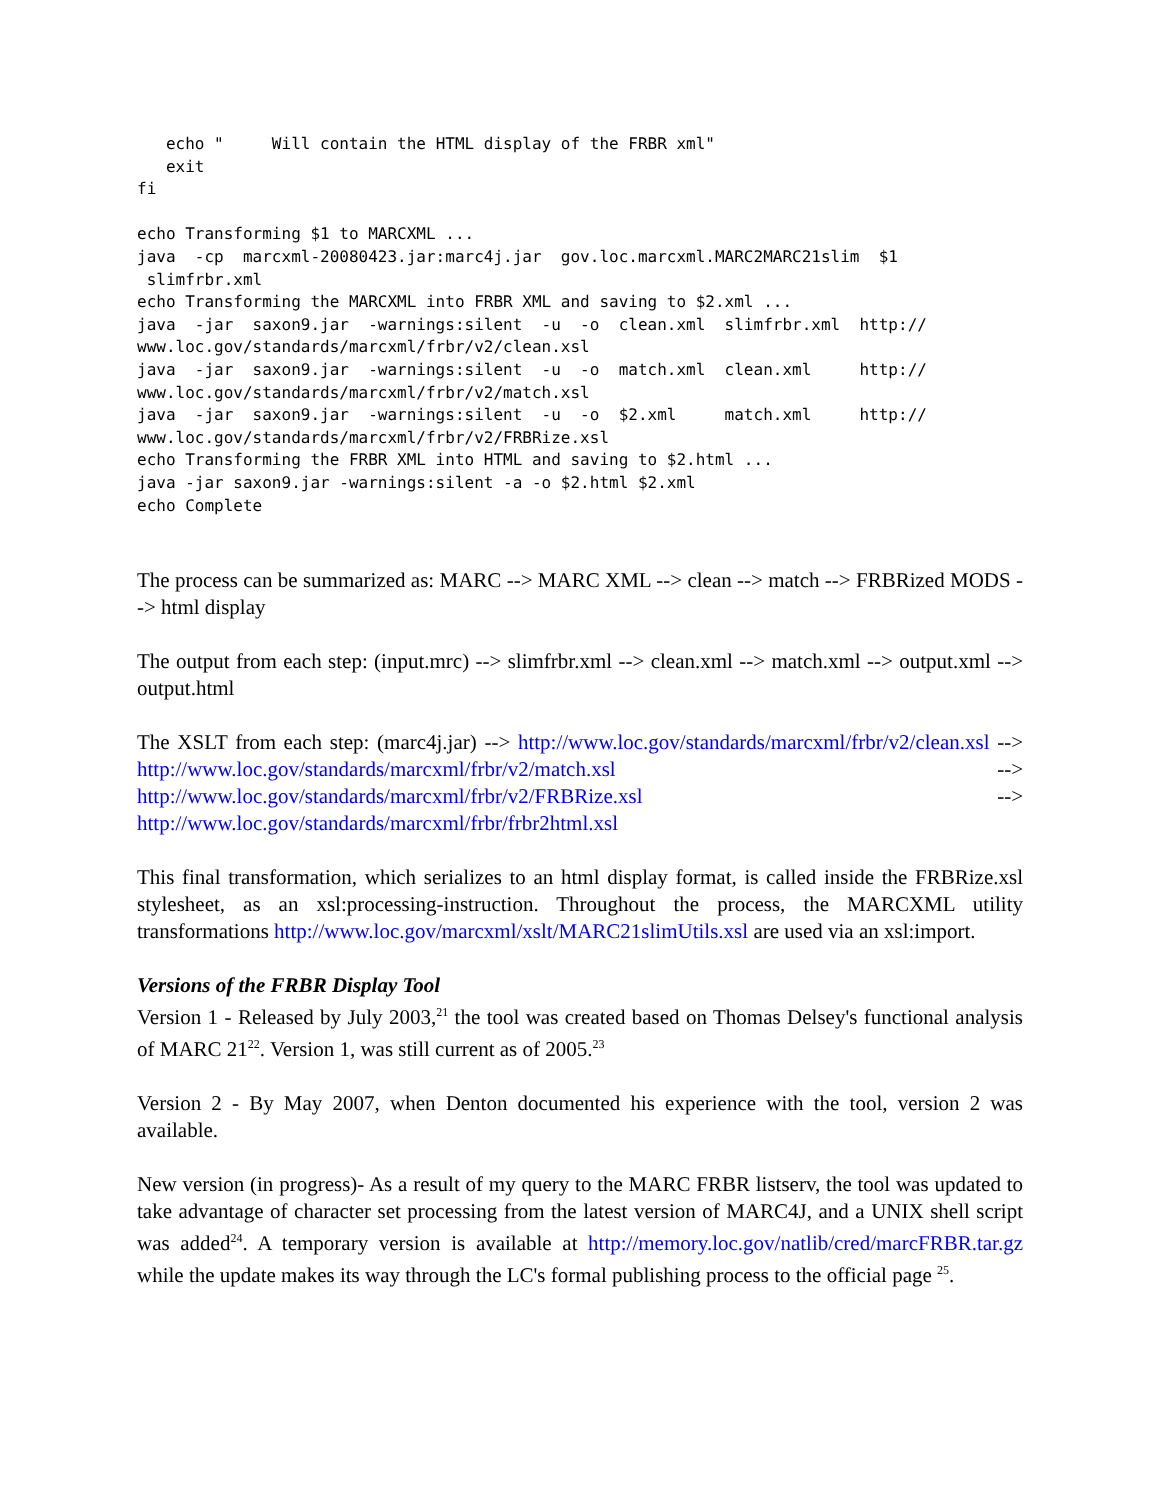echo "     Will contain the HTML display of the FRBR xml"
   exit
fi

echo Transforming $1 to MARCXML ...
java  -cp  marcxml-20080423.jar:marc4j.jar  gov.loc.marcxml.MARC2MARC21slim  $1
 slimfrbr.xml
echo Transforming the MARCXML into FRBR XML and saving to $2.xml ...
java  -jar  saxon9.jar  -warnings:silent  -u  -o  clean.xml  slimfrbr.xml  http://
www.loc.gov/standards/marcxml/frbr/v2/clean.xsl
java  -jar  saxon9.jar  -warnings:silent  -u  -o  match.xml  clean.xml     http://
www.loc.gov/standards/marcxml/frbr/v2/match.xsl
java  -jar  saxon9.jar  -warnings:silent  -u  -o  $2.xml     match.xml     http://
www.loc.gov/standards/marcxml/frbr/v2/FRBRize.xsl
echo Transforming the FRBR XML into HTML and saving to $2.html ...
java -jar saxon9.jar -warnings:silent -a -o $2.html $2.xml
echo Complete
The process can be summarized as: MARC --> MARC XML --> clean --> match --> FRBRized MODS --> html display
The output from each step: (input.mrc) --> slimfrbr.xml --> clean.xml --> match.xml --> output.xml --> output.html
The XSLT from each step: (marc4j.jar) --> http://www.loc.gov/standards/marcxml/frbr/v2/clean.xsl --> http://www.loc.gov/standards/marcxml/frbr/v2/match.xsl --> http://www.loc.gov/standards/marcxml/frbr/v2/FRBRize.xsl --> http://www.loc.gov/standards/marcxml/frbr/frbr2html.xsl
This final transformation, which serializes to an html display format, is called inside the FRBRize.xsl stylesheet, as an xsl:processing-instruction. Throughout the process, the MARCXML utility transformations http://www.loc.gov/marcxml/xslt/MARC21slimUtils.xsl are used via an xsl:import.
Versions of the FRBR Display Tool
Version 1 - Released by July 2003,<sup>21</sup> the tool was created based on Thomas Delsey's functional analysis of MARC 21<sup>22</sup>. Version 1, was still current as of 2005.<sup>23</sup>
Version 2 - By May 2007, when Denton documented his experience with the tool, version 2 was available.
New version (in progress)- As a result of my query to the MARC FRBR listserv, the tool was updated to take advantage of character set processing from the latest version of MARC4J, and a UNIX shell script was added<sup>24</sup>. A temporary version is available at http://memory.loc.gov/natlib/cred/marcFRBR.tar.gz while the update makes its way through the LC's formal publishing process to the official page <sup>25</sup>.